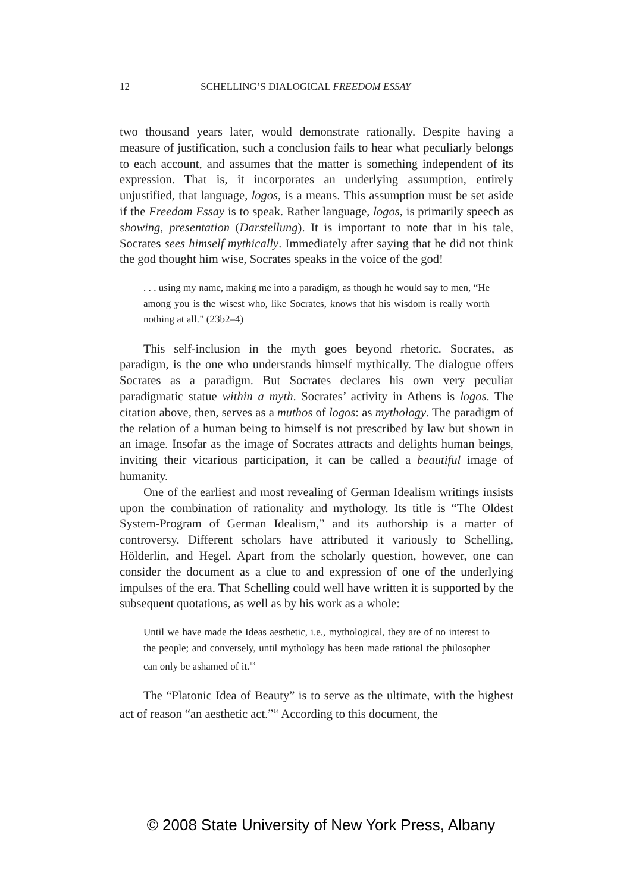12 SCHELLING’S DIALOGICAL FREEDOM ESSAY
two thousand years later, would demonstrate rationally. Despite having a measure of justification, such a conclusion fails to hear what peculiarly belongs to each account, and assumes that the matter is something independent of its expression. That is, it incorporates an underlying assumption, entirely unjustified, that language, logos, is a means. This assumption must be set aside if the Freedom Essay is to speak. Rather language, logos, is primarily speech as showing, presentation (Darstellung). It is important to note that in his tale, Socrates sees himself mythically. Immediately after saying that he did not think the god thought him wise, Socrates speaks in the voice of the god!
. . . using my name, making me into a paradigm, as though he would say to men, “He among you is the wisest who, like Socrates, knows that his wisdom is really worth nothing at all.” (23b2–4)
This self-inclusion in the myth goes beyond rhetoric. Socrates, as paradigm, is the one who understands himself mythically. The dialogue offers Socrates as a paradigm. But Socrates declares his own very peculiar paradigmatic statue within a myth. Socrates’ activity in Athens is logos. The citation above, then, serves as a muthos of logos: as mythology. The paradigm of the relation of a human being to himself is not prescribed by law but shown in an image. Insofar as the image of Socrates attracts and delights human beings, inviting their vicarious participation, it can be called a beautiful image of humanity.
One of the earliest and most revealing of German Idealism writings insists upon the combination of rationality and mythology. Its title is “The Oldest System-Program of German Idealism,” and its authorship is a matter of controversy. Different scholars have attributed it variously to Schelling, Hölderlin, and Hegel. Apart from the scholarly question, however, one can consider the document as a clue to and expression of one of the underlying impulses of the era. That Schelling could well have written it is supported by the subsequent quotations, as well as by his work as a whole:
Until we have made the Ideas aesthetic, i.e., mythological, they are of no interest to the people; and conversely, until mythology has been made rational the philosopher can only be ashamed of it.<sup>13</sup>
The “Platonic Idea of Beauty” is to serve as the ultimate, with the highest act of reason “an aesthetic act.”<sup>14</sup> According to this document, the
© 2008 State University of New York Press, Albany